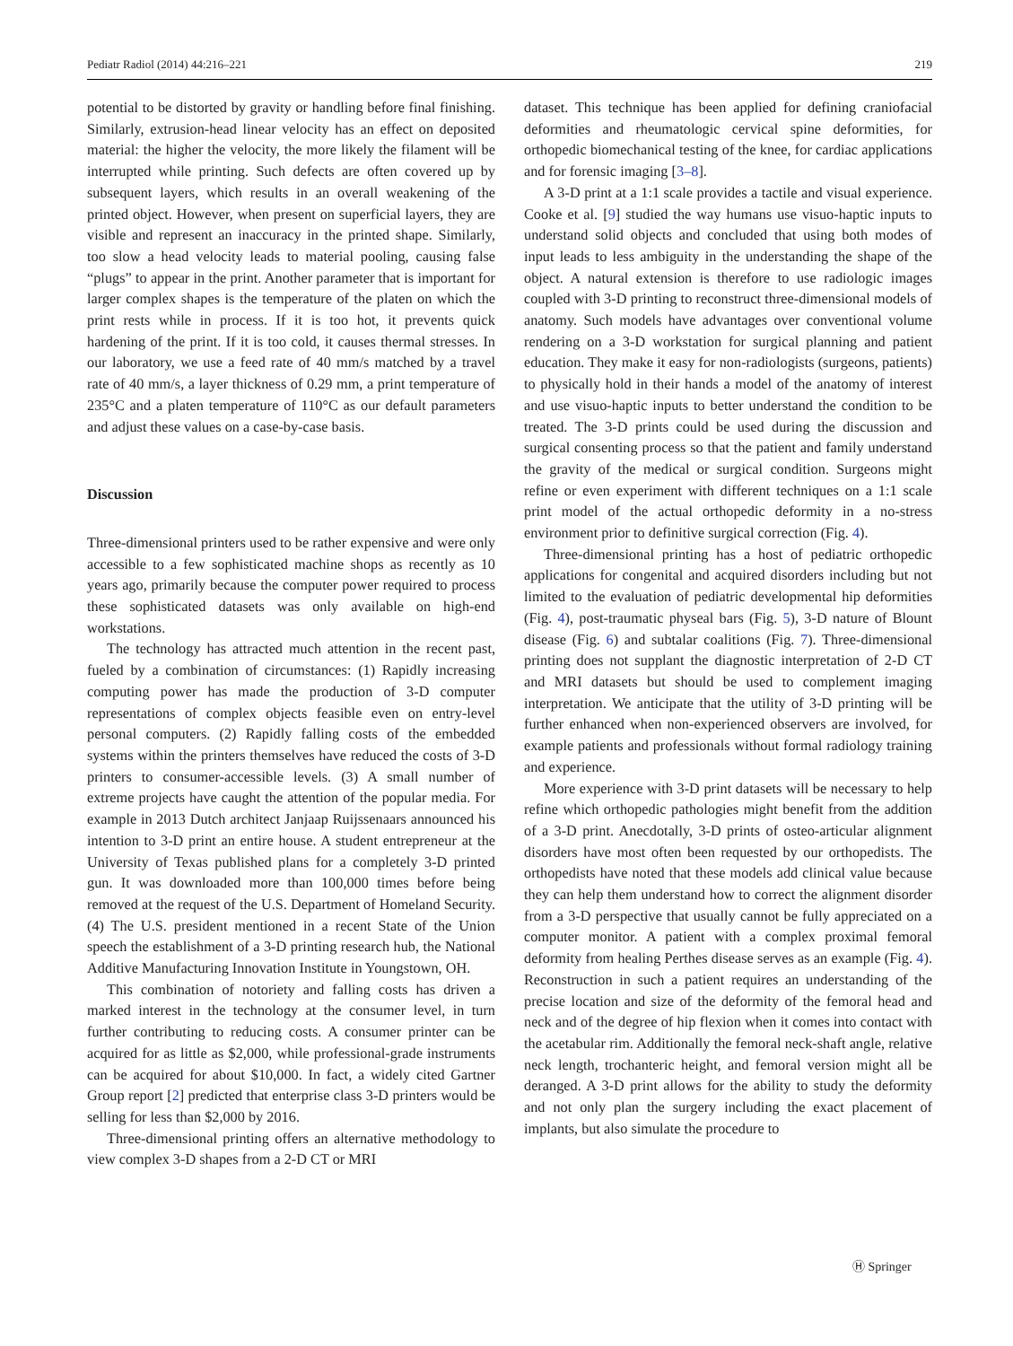Pediatr Radiol (2014) 44:216–221 219
potential to be distorted by gravity or handling before final finishing. Similarly, extrusion-head linear velocity has an effect on deposited material: the higher the velocity, the more likely the filament will be interrupted while printing. Such defects are often covered up by subsequent layers, which results in an overall weakening of the printed object. However, when present on superficial layers, they are visible and represent an inaccuracy in the printed shape. Similarly, too slow a head velocity leads to material pooling, causing false “plugs” to appear in the print. Another parameter that is important for larger complex shapes is the temperature of the platen on which the print rests while in process. If it is too hot, it prevents quick hardening of the print. If it is too cold, it causes thermal stresses. In our laboratory, we use a feed rate of 40 mm/s matched by a travel rate of 40 mm/s, a layer thickness of 0.29 mm, a print temperature of 235°C and a platen temperature of 110°C as our default parameters and adjust these values on a case-by-case basis.
Discussion
Three-dimensional printers used to be rather expensive and were only accessible to a few sophisticated machine shops as recently as 10 years ago, primarily because the computer power required to process these sophisticated datasets was only available on high-end workstations.
The technology has attracted much attention in the recent past, fueled by a combination of circumstances: (1) Rapidly increasing computing power has made the production of 3-D computer representations of complex objects feasible even on entry-level personal computers. (2) Rapidly falling costs of the embedded systems within the printers themselves have reduced the costs of 3-D printers to consumer-accessible levels. (3) A small number of extreme projects have caught the attention of the popular media. For example in 2013 Dutch architect Janjaap Ruijssenaars announced his intention to 3-D print an entire house. A student entrepreneur at the University of Texas published plans for a completely 3-D printed gun. It was downloaded more than 100,000 times before being removed at the request of the U.S. Department of Homeland Security. (4) The U.S. president mentioned in a recent State of the Union speech the establishment of a 3-D printing research hub, the National Additive Manufacturing Innovation Institute in Youngstown, OH.
This combination of notoriety and falling costs has driven a marked interest in the technology at the consumer level, in turn further contributing to reducing costs. A consumer printer can be acquired for as little as $2,000, while professional-grade instruments can be acquired for about $10,000. In fact, a widely cited Gartner Group report [2] predicted that enterprise class 3-D printers would be selling for less than $2,000 by 2016.
Three-dimensional printing offers an alternative methodology to view complex 3-D shapes from a 2-D CT or MRI
dataset. This technique has been applied for defining craniofacial deformities and rheumatologic cervical spine deformities, for orthopedic biomechanical testing of the knee, for cardiac applications and for forensic imaging [3–8].
A 3-D print at a 1:1 scale provides a tactile and visual experience. Cooke et al. [9] studied the way humans use visuo-haptic inputs to understand solid objects and concluded that using both modes of input leads to less ambiguity in the understanding the shape of the object. A natural extension is therefore to use radiologic images coupled with 3-D printing to reconstruct three-dimensional models of anatomy. Such models have advantages over conventional volume rendering on a 3-D workstation for surgical planning and patient education. They make it easy for non-radiologists (surgeons, patients) to physically hold in their hands a model of the anatomy of interest and use visuo-haptic inputs to better understand the condition to be treated. The 3-D prints could be used during the discussion and surgical consenting process so that the patient and family understand the gravity of the medical or surgical condition. Surgeons might refine or even experiment with different techniques on a 1:1 scale print model of the actual orthopedic deformity in a no-stress environment prior to definitive surgical correction (Fig. 4).
Three-dimensional printing has a host of pediatric orthopedic applications for congenital and acquired disorders including but not limited to the evaluation of pediatric developmental hip deformities (Fig. 4), post-traumatic physeal bars (Fig. 5), 3-D nature of Blount disease (Fig. 6) and subtalar coalitions (Fig. 7). Three-dimensional printing does not supplant the diagnostic interpretation of 2-D CT and MRI datasets but should be used to complement imaging interpretation. We anticipate that the utility of 3-D printing will be further enhanced when non-experienced observers are involved, for example patients and professionals without formal radiology training and experience.
More experience with 3-D print datasets will be necessary to help refine which orthopedic pathologies might benefit from the addition of a 3-D print. Anecdotally, 3-D prints of osteo-articular alignment disorders have most often been requested by our orthopedists. The orthopedists have noted that these models add clinical value because they can help them understand how to correct the alignment disorder from a 3-D perspective that usually cannot be fully appreciated on a computer monitor. A patient with a complex proximal femoral deformity from healing Perthes disease serves as an example (Fig. 4). Reconstruction in such a patient requires an understanding of the precise location and size of the deformity of the femoral head and neck and of the degree of hip flexion when it comes into contact with the acetabular rim. Additionally the femoral neck-shaft angle, relative neck length, trochanteric height, and femoral version might all be deranged. A 3-D print allows for the ability to study the deformity and not only plan the surgery including the exact placement of implants, but also simulate the procedure to
Ⓗ Springer